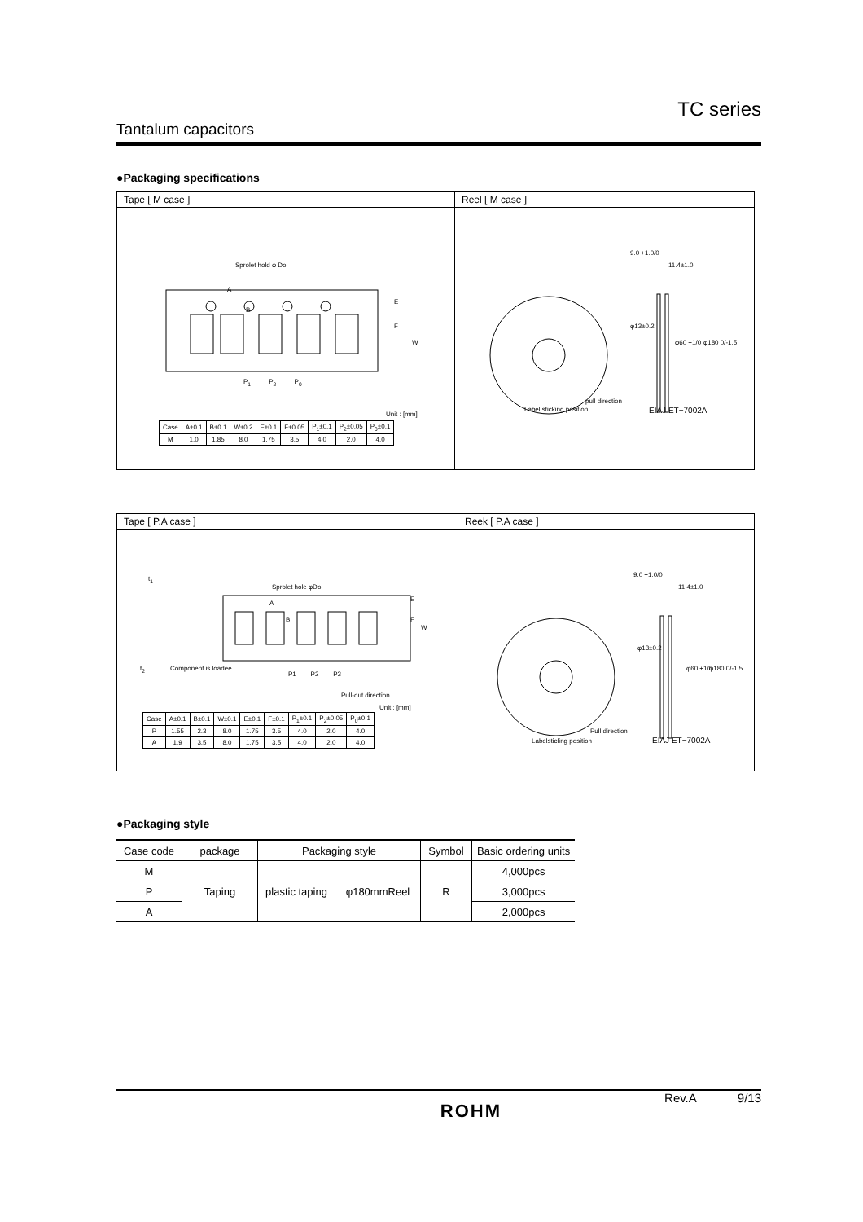TC series
Tantalum capacitors
●Packaging specifications
Tape [ M case ]
Sprolet hold φ Do
E
F
W
A
B
P<sub>1</sub> P<sub>2</sub> P<sub>0</sub>
Unit : [mm]
| Case | A±0.1 | B±0.1 | W±0.2 | E±0.1 | F±0.05 | P<sub>1</sub>±0.1 | P<sub>2</sub>±0.05 | P<sub>0</sub>±0.1 |
| M | 1.0 | 1.85 | 8.0 | 1.75 | 3.5 | 4.0 | 2.0 | 4.0 |
Reel [ M case ]
9.0 +1.0/0
11.4±1.0
φ13±0.2
φ60 +1/0 φ180 0/-1.5
pull direction
Label sticking position EIAJ ET−7002A
Tape [ P.A case ]
t<sub>1</sub>
t<sub>2</sub>
Sprolet hole φDo
A
B
E
F
W
Component is loadee
P1 P2 P3
Pull-out direction
Unit : [mm]
| Case | A±0.1 | B±0.1 | W±0.1 | E±0.1 | F±0.1 | P<sub>1</sub>±0.1 | P<sub>2</sub>±0.05 | P<sub>0</sub>±0.1 |
| P | 1.55 | 2.3 | 8.0 | 1.75 | 3.5 | 4.0 | 2.0 | 4.0 |
| A | 1.9 | 3.5 | 8.0 | 1.75 | 3.5 | 4.0 | 2.0 | 4.0 |
Reek [ P.A case ]
9.0 +1.0/0
11.4±1.0
φ13±0.2
φ60 +1/0 φ180 0/-1.5
Pull direction
Labelsticling position EIAJ ET−7002A
●Packaging style
| Case code | package | Packaging style | | Symbol | Basic ordering units |
| --- | --- | --- | --- | --- | --- |
| M | Taping | plastic taping | φ180mmReel | R | 4,000pcs |
| P | | | | | 3,000pcs |
| A | | | | | 2,000pcs |
ROHM
Rev.A 9/13